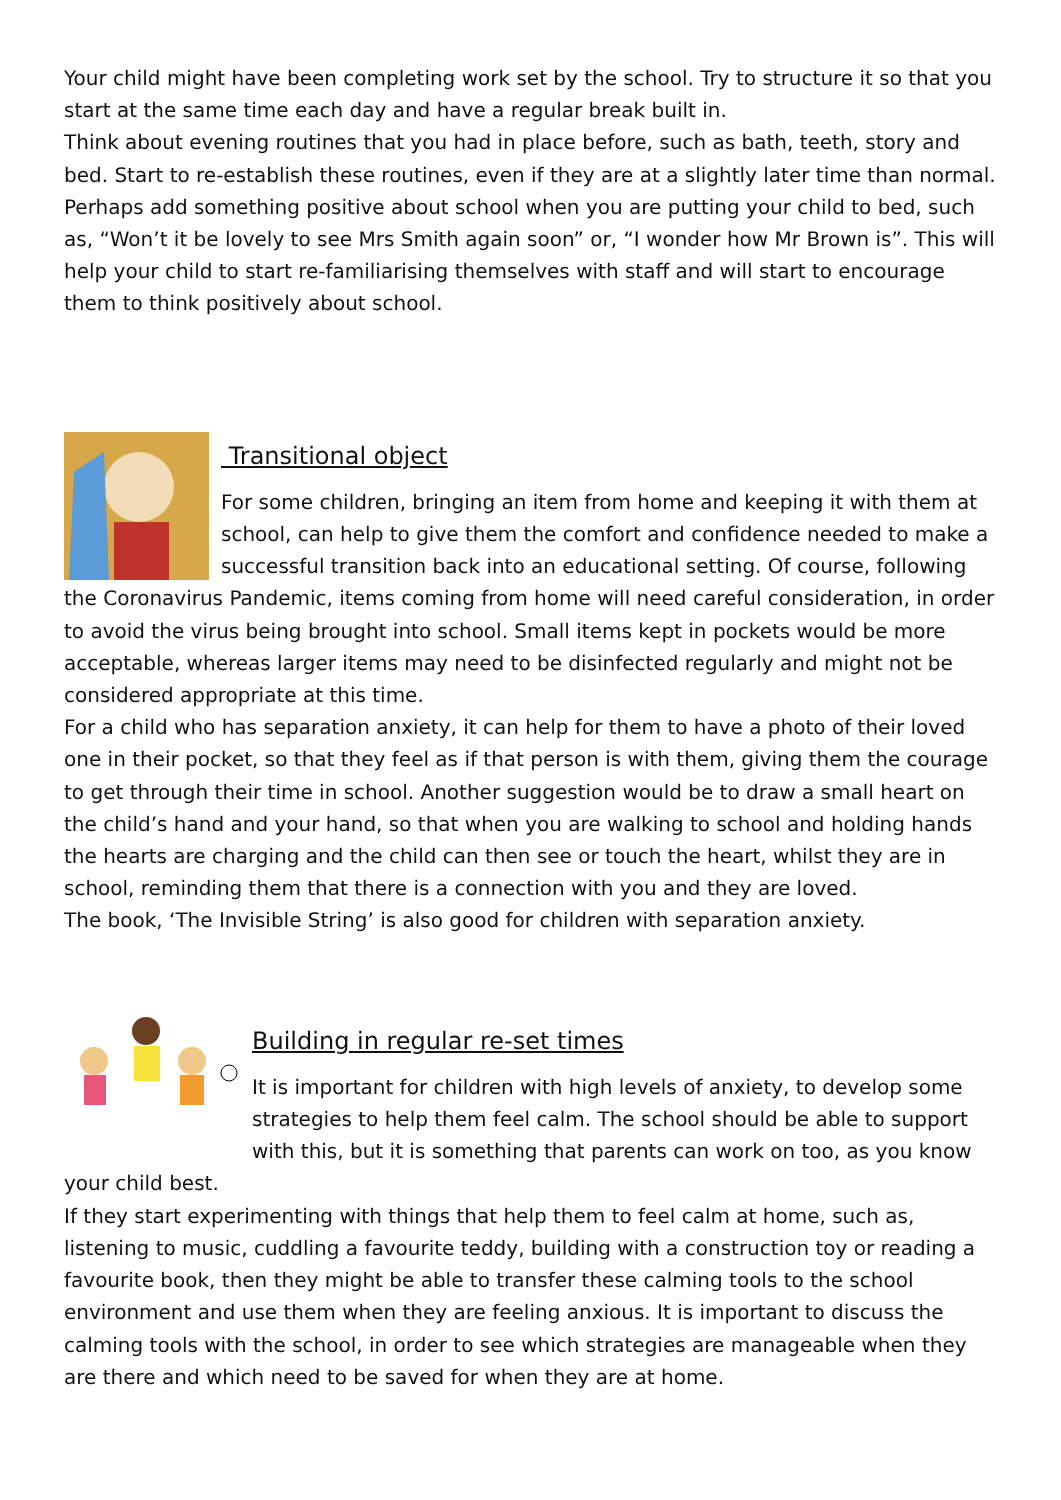Your child might have been completing work set by the school. Try to structure it so that you start at the same time each day and have a regular break built in.
Think about evening routines that you had in place before, such as bath, teeth, story and bed. Start to re-establish these routines, even if they are at a slightly later time than normal. Perhaps add something positive about school when you are putting your child to bed, such as, “Won’t it be lovely to see Mrs Smith again soon” or, “I wonder how Mr Brown is”. This will help your child to start re-familiarising themselves with staff and will start to encourage them to think positively about school.
Transitional object
For some children, bringing an item from home and keeping it with them at school, can help to give them the comfort and confidence needed to make a successful transition back into an educational setting. Of course, following the Coronavirus Pandemic, items coming from home will need careful consideration, in order to avoid the virus being brought into school. Small items kept in pockets would be more acceptable, whereas larger items may need to be disinfected regularly and might not be considered appropriate at this time.
For a child who has separation anxiety, it can help for them to have a photo of their loved one in their pocket, so that they feel as if that person is with them, giving them the courage to get through their time in school. Another suggestion would be to draw a small heart on the child’s hand and your hand, so that when you are walking to school and holding hands the hearts are charging and the child can then see or touch the heart, whilst they are in school, reminding them that there is a connection with you and they are loved.
The book, ‘The Invisible String’ is also good for children with separation anxiety.
Building in regular re-set times
It is important for children with high levels of anxiety, to develop some strategies to help them feel calm. The school should be able to support with this, but it is something that parents can work on too, as you know your child best.
If they start experimenting with things that help them to feel calm at home, such as, listening to music, cuddling a favourite teddy, building with a construction toy or reading a favourite book, then they might be able to transfer these calming tools to the school environment and use them when they are feeling anxious. It is important to discuss the calming tools with the school, in order to see which strategies are manageable when they are there and which need to be saved for when they are at home.